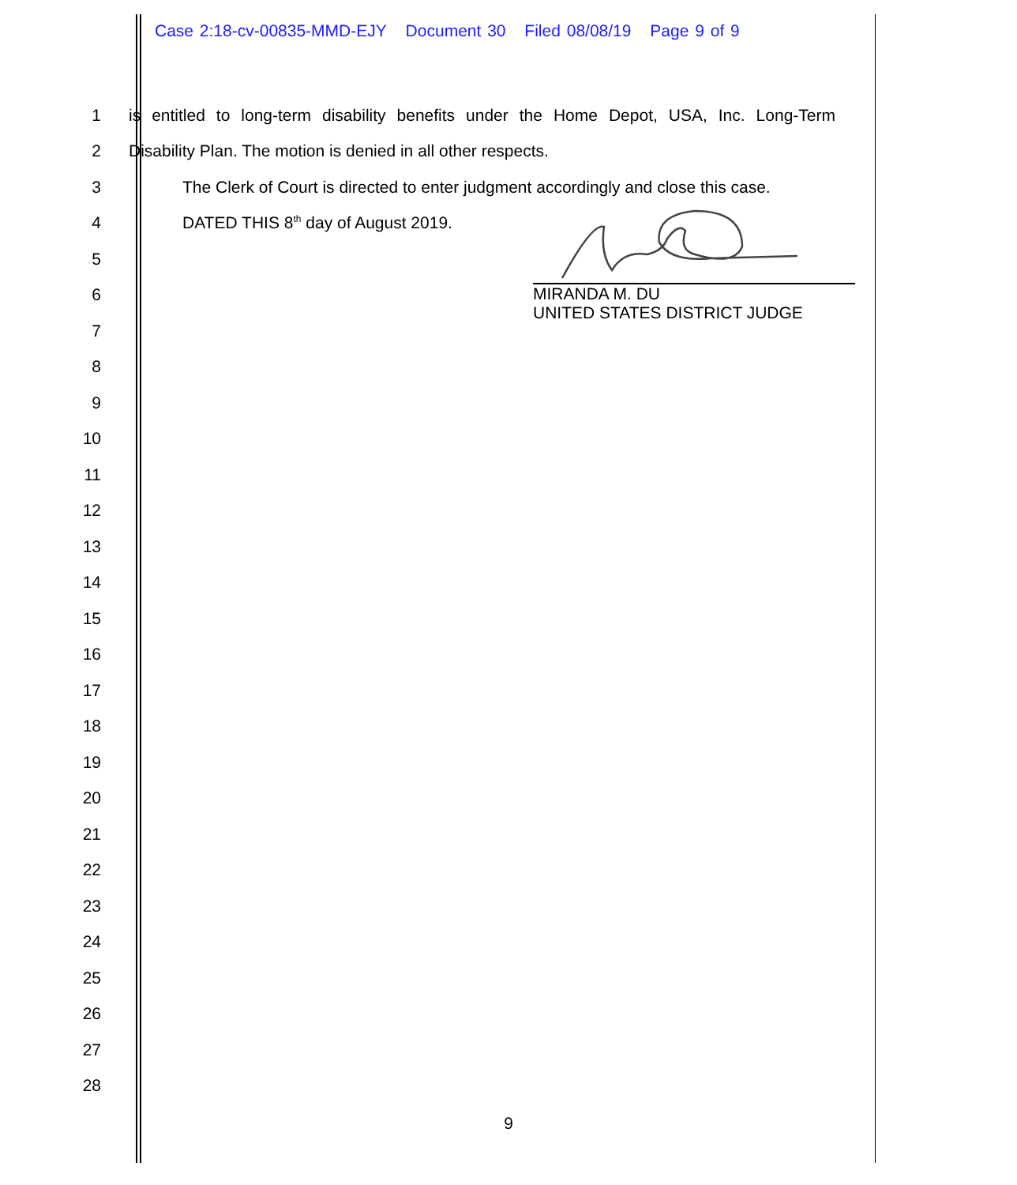Case 2:18-cv-00835-MMD-EJY Document 30 Filed 08/08/19 Page 9 of 9
1
is entitled to long-term disability benefits under the Home Depot, USA, Inc. Long-Term
2 Disability Plan. The motion is denied in all other respects.
3
The Clerk of Court is directed to enter judgment accordingly and close this case.
4 DATED THIS 8<sup>th</sup> day of August 2019.
5
6
7
8
9
10
11
12
13
14
15
16
17
18
19
20
21
22
23
24
25
26
27
28
MIRANDA M. DU
UNITED STATES DISTRICT JUDGE
9